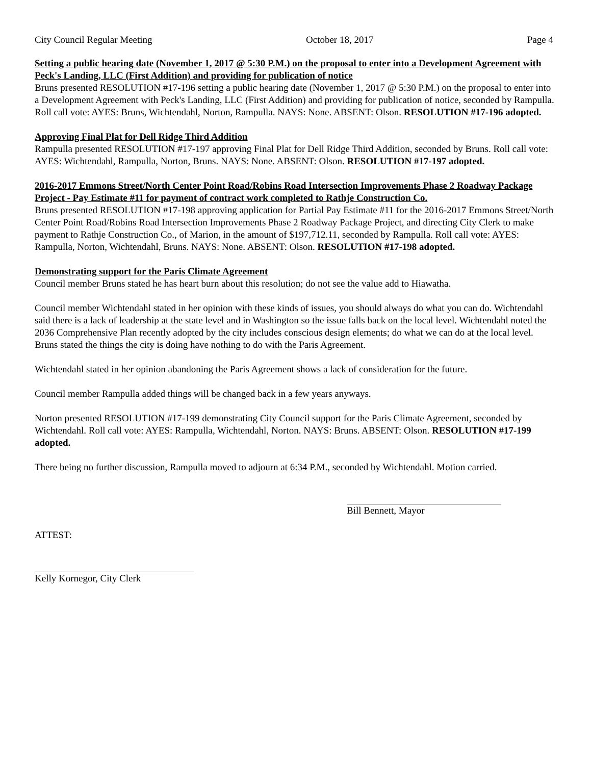City Council Regular Meeting October 18, 2017 Page 4
Setting a public hearing date (November 1, 2017 @ 5:30 P.M.) on the proposal to enter into a Development Agreement with Peck's Landing, LLC (First Addition) and providing for publication of notice
Bruns presented RESOLUTION #17-196 setting a public hearing date (November 1, 2017 @ 5:30 P.M.) on the proposal to enter into a Development Agreement with Peck's Landing, LLC (First Addition) and providing for publication of notice, seconded by Rampulla. Roll call vote: AYES: Bruns, Wichtendahl, Norton, Rampulla. NAYS: None. ABSENT: Olson. RESOLUTION #17-196 adopted.
Approving Final Plat for Dell Ridge Third Addition
Rampulla presented RESOLUTION #17-197 approving Final Plat for Dell Ridge Third Addition, seconded by Bruns. Roll call vote: AYES: Wichtendahl, Rampulla, Norton, Bruns. NAYS: None. ABSENT: Olson. RESOLUTION #17-197 adopted.
2016-2017 Emmons Street/North Center Point Road/Robins Road Intersection Improvements Phase 2 Roadway Package Project - Pay Estimate #11 for payment of contract work completed to Rathje Construction Co.
Bruns presented RESOLUTION #17-198 approving application for Partial Pay Estimate #11 for the 2016-2017 Emmons Street/North Center Point Road/Robins Road Intersection Improvements Phase 2 Roadway Package Project, and directing City Clerk to make payment to Rathje Construction Co., of Marion, in the amount of $197,712.11, seconded by Rampulla. Roll call vote: AYES: Rampulla, Norton, Wichtendahl, Bruns. NAYS: None. ABSENT: Olson. RESOLUTION #17-198 adopted.
Demonstrating support for the Paris Climate Agreement
Council member Bruns stated he has heart burn about this resolution; do not see the value add to Hiawatha.
Council member Wichtendahl stated in her opinion with these kinds of issues, you should always do what you can do. Wichtendahl said there is a lack of leadership at the state level and in Washington so the issue falls back on the local level. Wichtendahl noted the 2036 Comprehensive Plan recently adopted by the city includes conscious design elements; do what we can do at the local level. Bruns stated the things the city is doing have nothing to do with the Paris Agreement.
Wichtendahl stated in her opinion abandoning the Paris Agreement shows a lack of consideration for the future.
Council member Rampulla added things will be changed back in a few years anyways.
Norton presented RESOLUTION #17-199 demonstrating City Council support for the Paris Climate Agreement, seconded by Wichtendahl. Roll call vote: AYES: Rampulla, Wichtendahl, Norton. NAYS: Bruns. ABSENT: Olson. RESOLUTION #17-199 adopted.
There being no further discussion, Rampulla moved to adjourn at 6:34 P.M., seconded by Wichtendahl. Motion carried.
Bill Bennett, Mayor
ATTEST:
Kelly Kornegor, City Clerk